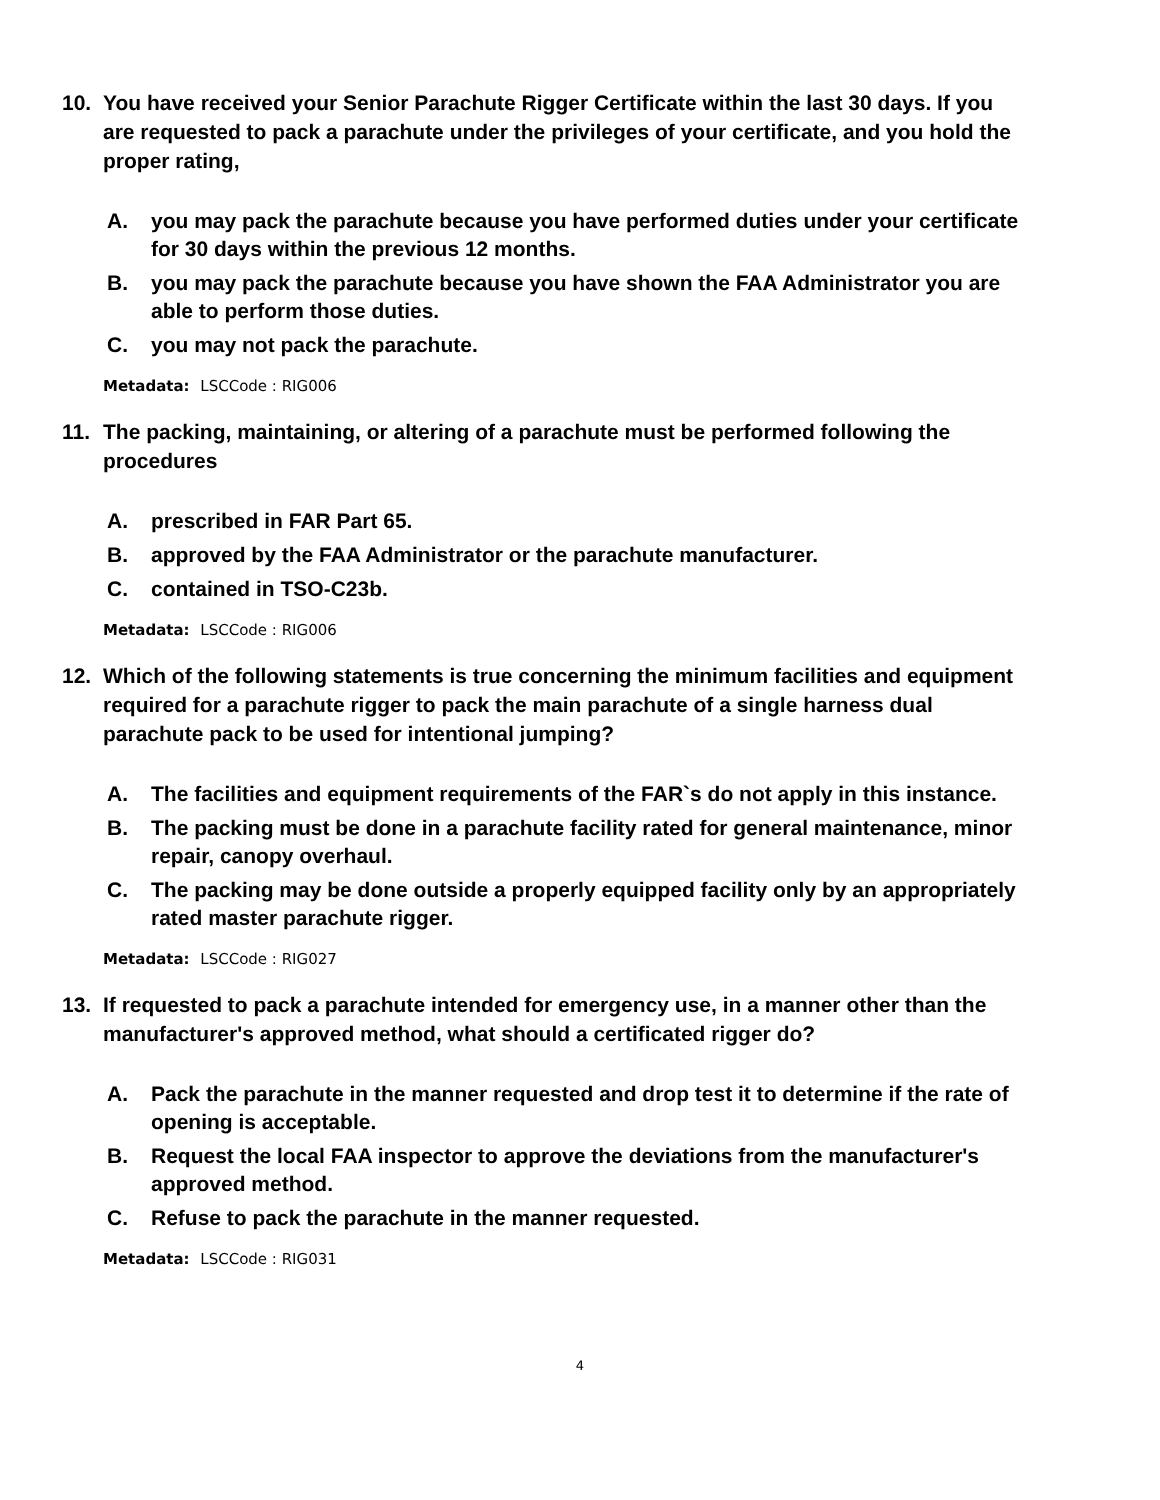10. You have received your Senior Parachute Rigger Certificate within the last 30 days. If you are requested to pack a parachute under the privileges of your certificate, and you hold the proper rating,
A. you may pack the parachute because you have performed duties under your certificate for 30 days within the previous 12 months.
B. you may pack the parachute because you have shown the FAA Administrator you are able to perform those duties.
C. you may not pack the parachute.
Metadata: LSCCode : RIG006
11. The packing, maintaining, or altering of a parachute must be performed following the procedures
A. prescribed in FAR Part 65.
B. approved by the FAA Administrator or the parachute manufacturer.
C. contained in TSO-C23b.
Metadata: LSCCode : RIG006
12. Which of the following statements is true concerning the minimum facilities and equipment required for a parachute rigger to pack the main parachute of a single harness dual parachute pack to be used for intentional jumping?
A. The facilities and equipment requirements of the FAR`s do not apply in this instance.
B. The packing must be done in a parachute facility rated for general maintenance, minor repair, canopy overhaul.
C. The packing may be done outside a properly equipped facility only by an appropriately rated master parachute rigger.
Metadata: LSCCode : RIG027
13. If requested to pack a parachute intended for emergency use, in a manner other than the manufacturer's approved method, what should a certificated rigger do?
A. Pack the parachute in the manner requested and drop test it to determine if the rate of opening is acceptable.
B. Request the local FAA inspector to approve the deviations from the manufacturer's approved method.
C. Refuse to pack the parachute in the manner requested.
Metadata: LSCCode : RIG031
4